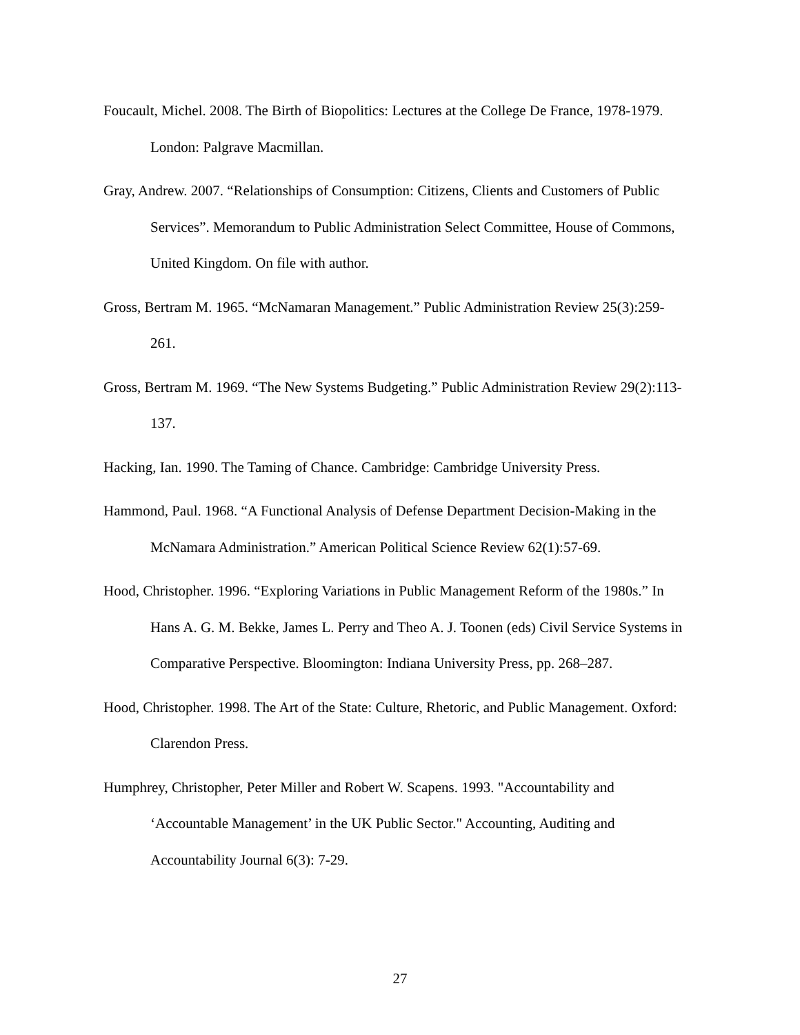Foucault, Michel. 2008. The Birth of Biopolitics: Lectures at the College De France, 1978-1979. London: Palgrave Macmillan.
Gray, Andrew. 2007. “Relationships of Consumption: Citizens, Clients and Customers of Public Services”. Memorandum to Public Administration Select Committee, House of Commons, United Kingdom. On file with author.
Gross, Bertram M. 1965. “McNamaran Management.” Public Administration Review 25(3):259-261.
Gross, Bertram M. 1969. “The New Systems Budgeting.” Public Administration Review 29(2):113-137.
Hacking, Ian. 1990. The Taming of Chance. Cambridge: Cambridge University Press.
Hammond, Paul. 1968. “A Functional Analysis of Defense Department Decision-Making in the McNamara Administration.” American Political Science Review 62(1):57-69.
Hood, Christopher. 1996. “Exploring Variations in Public Management Reform of the 1980s.” In Hans A. G. M. Bekke, James L. Perry and Theo A. J. Toonen (eds) Civil Service Systems in Comparative Perspective. Bloomington: Indiana University Press, pp. 268–287.
Hood, Christopher. 1998. The Art of the State: Culture, Rhetoric, and Public Management. Oxford: Clarendon Press.
Humphrey, Christopher, Peter Miller and Robert W. Scapens. 1993. "Accountability and ‘Accountable Management’ in the UK Public Sector." Accounting, Auditing and Accountability Journal 6(3): 7-29.
27